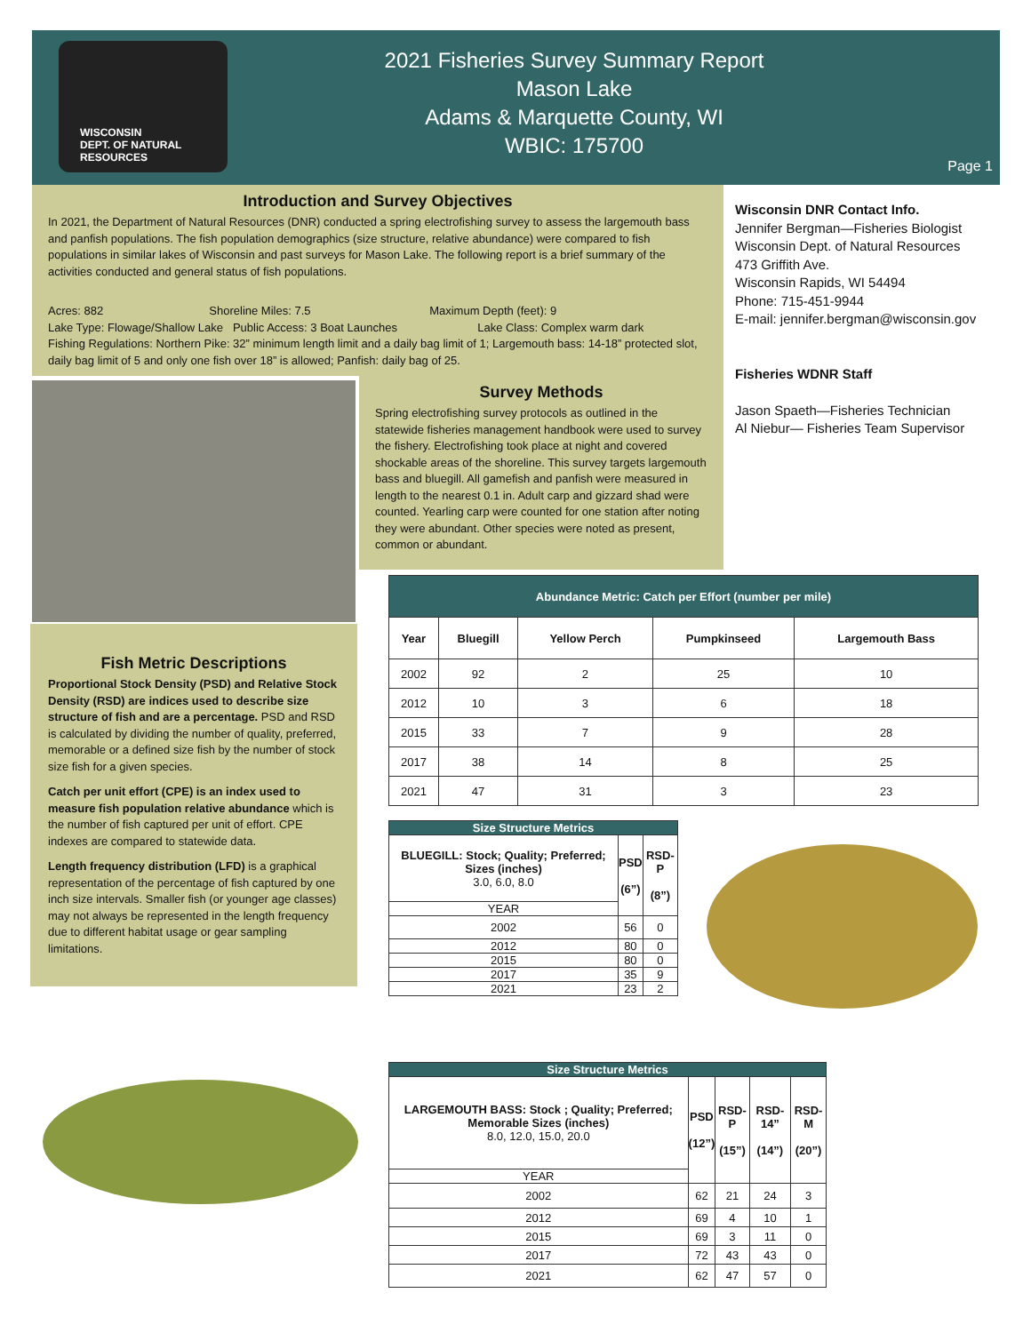WISCONSIN
DEPT. OF NATURAL RESOURCES
2021 Fisheries Survey Summary Report
Mason Lake
Adams & Marquette County, WI
WBIC: 175700
Page 1
Introduction and Survey Objectives
In 2021, the Department of Natural Resources (DNR) conducted a spring electrofishing survey to assess the largemouth bass and panfish populations. The fish population demographics (size structure, relative abundance) were compared to fish populations in similar lakes of Wisconsin and past surveys for Mason Lake. The following report is a brief summary of the activities conducted and general status of fish populations.
Acres: 882 Shoreline Miles: 7.5 Maximum Depth (feet): 9
Lake Type: Flowage/Shallow Lake Public Access: 3 Boat Launches Lake Class: Complex warm dark
Fishing Regulations: Northern Pike: 32” minimum length limit and a daily bag limit of 1; Largemouth bass: 14-18” protected slot, daily bag limit of 5 and only one fish over 18” is allowed; Panfish: daily bag of 25.
Wisconsin DNR Contact Info.
Jennifer Bergman—Fisheries Biologist
Wisconsin Dept. of Natural Resources
473 Griffith Ave.
Wisconsin Rapids, WI 54494
Phone: 715-451-9944
E-mail: jennifer.bergman@wisconsin.gov
Fisheries WDNR Staff
Jason Spaeth—Fisheries Technician
Al Niebur— Fisheries Team Supervisor
Survey Methods
Spring electrofishing survey protocols as outlined in the statewide fisheries management handbook were used to survey the fishery. Electrofishing took place at night and covered shockable areas of the shoreline. This survey targets largemouth bass and bluegill. All gamefish and panfish were measured in length to the nearest 0.1 in. Adult carp and gizzard shad were counted. Yearling carp were counted for one station after noting they were abundant. Other species were noted as present, common or abundant.
Fish Metric Descriptions
Proportional Stock Density (PSD) and Relative Stock Density (RSD) are indices used to describe size structure of fish and are a percentage. PSD and RSD is calculated by dividing the number of quality, preferred, memorable or a defined size fish by the number of stock size fish for a given species.
Catch per unit effort (CPE) is an index used to measure fish population relative abundance which is the number of fish captured per unit of effort. CPE indexes are compared to statewide data.
Length frequency distribution (LFD) is a graphical representation of the percentage of fish captured by one inch size intervals. Smaller fish (or younger age classes) may not always be represented in the length frequency due to different habitat usage or gear sampling limitations.
| Abundance Metric: Catch per Effort (number per mile) | | | | |
| --- | --- | --- | --- | --- |
| Year | Bluegill | Yellow Perch | Pumpkinseed | Largemouth Bass |
| 2002 | 92 | 2 | 25 | 10 |
| 2012 | 10 | 3 | 6 | 18 |
| 2015 | 33 | 7 | 9 | 28 |
| 2017 | 38 | 14 | 8 | 25 |
| 2021 | 47 | 31 | 3 | 23 |
| Size Structure Metrics | | |
| --- | --- | --- |
| BLUEGILL: Stock; Quality; Preferred; Sizes (inches) 3.0, 6.0, 8.0 | PSD (6”) | RSD-P (8”) |
| YEAR | | |
| 2002 | 56 | 0 |
| 2012 | 80 | 0 |
| 2015 | 80 | 0 |
| 2017 | 35 | 9 |
| 2021 | 23 | 2 |
| Size Structure Metrics | | | | |
| --- | --- | --- | --- | --- |
| LARGEMOUTH BASS: Stock ; Quality; Preferred; Memorable Sizes (inches) 8.0, 12.0, 15.0, 20.0 | PSD (12”) | RSD-P (15”) | RSD-14” (14”) | RSD-M (20”) |
| YEAR | | | | |
| 2002 | 62 | 21 | 24 | 3 |
| 2012 | 69 | 4 | 10 | 1 |
| 2015 | 69 | 3 | 11 | 0 |
| 2017 | 72 | 43 | 43 | 0 |
| 2021 | 62 | 47 | 57 | 0 |